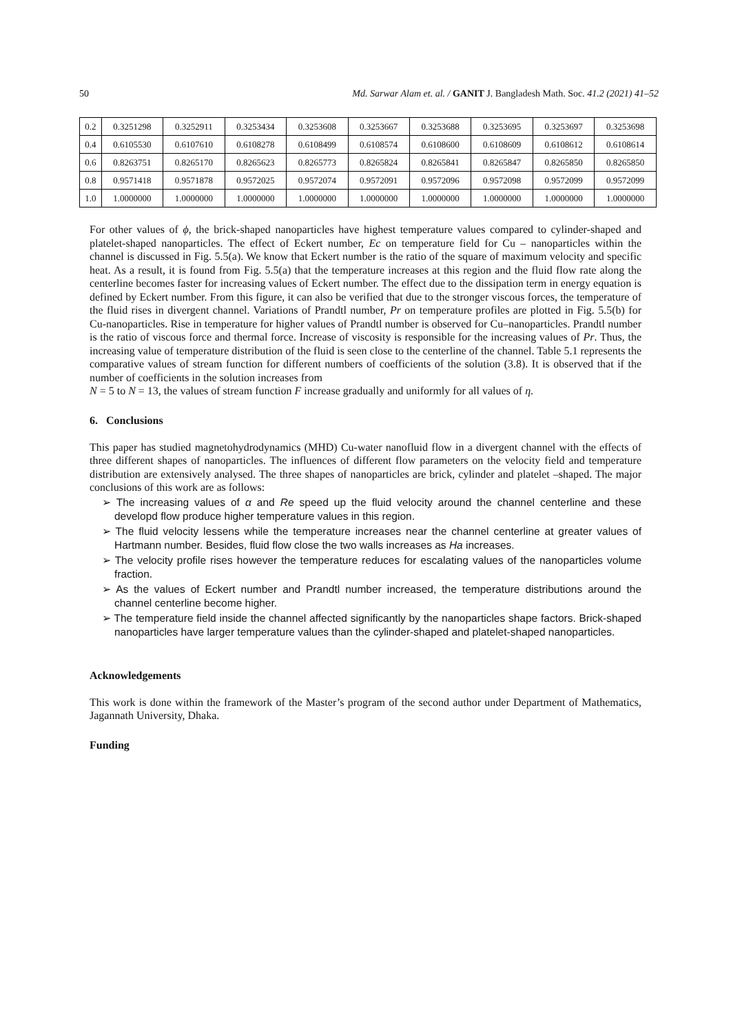50 Md. Sarwar Alam et. al. / GANIT J. Bangladesh Math. Soc. 41.2 (2021) 41–52
| 0.2 | 0.3251298 | 0.3252911 | 0.3253434 | 0.3253608 | 0.3253667 | 0.3253688 | 0.3253695 | 0.3253697 | 0.3253698 |
| 0.4 | 0.6105530 | 0.6107610 | 0.6108278 | 0.6108499 | 0.6108574 | 0.6108600 | 0.6108609 | 0.6108612 | 0.6108614 |
| 0.6 | 0.8263751 | 0.8265170 | 0.8265623 | 0.8265773 | 0.8265824 | 0.8265841 | 0.8265847 | 0.8265850 | 0.8265850 |
| 0.8 | 0.9571418 | 0.9571878 | 0.9572025 | 0.9572074 | 0.9572091 | 0.9572096 | 0.9572098 | 0.9572099 | 0.9572099 |
| 1.0 | 1.0000000 | 1.0000000 | 1.0000000 | 1.0000000 | 1.0000000 | 1.0000000 | 1.0000000 | 1.0000000 | 1.0000000 |
For other values of ϕ, the brick-shaped nanoparticles have highest temperature values compared to cylinder-shaped and platelet-shaped nanoparticles. The effect of Eckert number, Ec on temperature field for Cu – nanoparticles within the channel is discussed in Fig. 5.5(a). We know that Eckert number is the ratio of the square of maximum velocity and specific heat. As a result, it is found from Fig. 5.5(a) that the temperature increases at this region and the fluid flow rate along the centerline becomes faster for increasing values of Eckert number. The effect due to the dissipation term in energy equation is defined by Eckert number. From this figure, it can also be verified that due to the stronger viscous forces, the temperature of the fluid rises in divergent channel. Variations of Prandtl number, Pr on temperature profiles are plotted in Fig. 5.5(b) for Cu-nanoparticles. Rise in temperature for higher values of Prandtl number is observed for Cu–nanoparticles. Prandtl number is the ratio of viscous force and thermal force. Increase of viscosity is responsible for the increasing values of Pr. Thus, the increasing value of temperature distribution of the fluid is seen close to the centerline of the channel. Table 5.1 represents the comparative values of stream function for different numbers of coefficients of the solution (3.8). It is observed that if the number of coefficients in the solution increases from
N = 5 to N = 13, the values of stream function F increase gradually and uniformly for all values of η.
6. Conclusions
This paper has studied magnetohydrodynamics (MHD) Cu-water nanofluid flow in a divergent channel with the effects of three different shapes of nanoparticles. The influences of different flow parameters on the velocity field and temperature distribution are extensively analysed. The three shapes of nanoparticles are brick, cylinder and platelet –shaped. The major conclusions of this work are as follows:
➢ The increasing values of α and Re speed up the fluid velocity around the channel centerline and these developd flow produce higher temperature values in this region.
➢ The fluid velocity lessens while the temperature increases near the channel centerline at greater values of Hartmann number. Besides, fluid flow close the two walls increases as Ha increases.
➢ The velocity profile rises however the temperature reduces for escalating values of the nanoparticles volume fraction.
➢ As the values of Eckert number and Prandtl number increased, the temperature distributions around the channel centerline become higher.
➢ The temperature field inside the channel affected significantly by the nanoparticles shape factors. Brick-shaped nanoparticles have larger temperature values than the cylinder-shaped and platelet-shaped nanoparticles.
Acknowledgements
This work is done within the framework of the Master’s program of the second author under Department of Mathematics, Jagannath University, Dhaka.
Funding